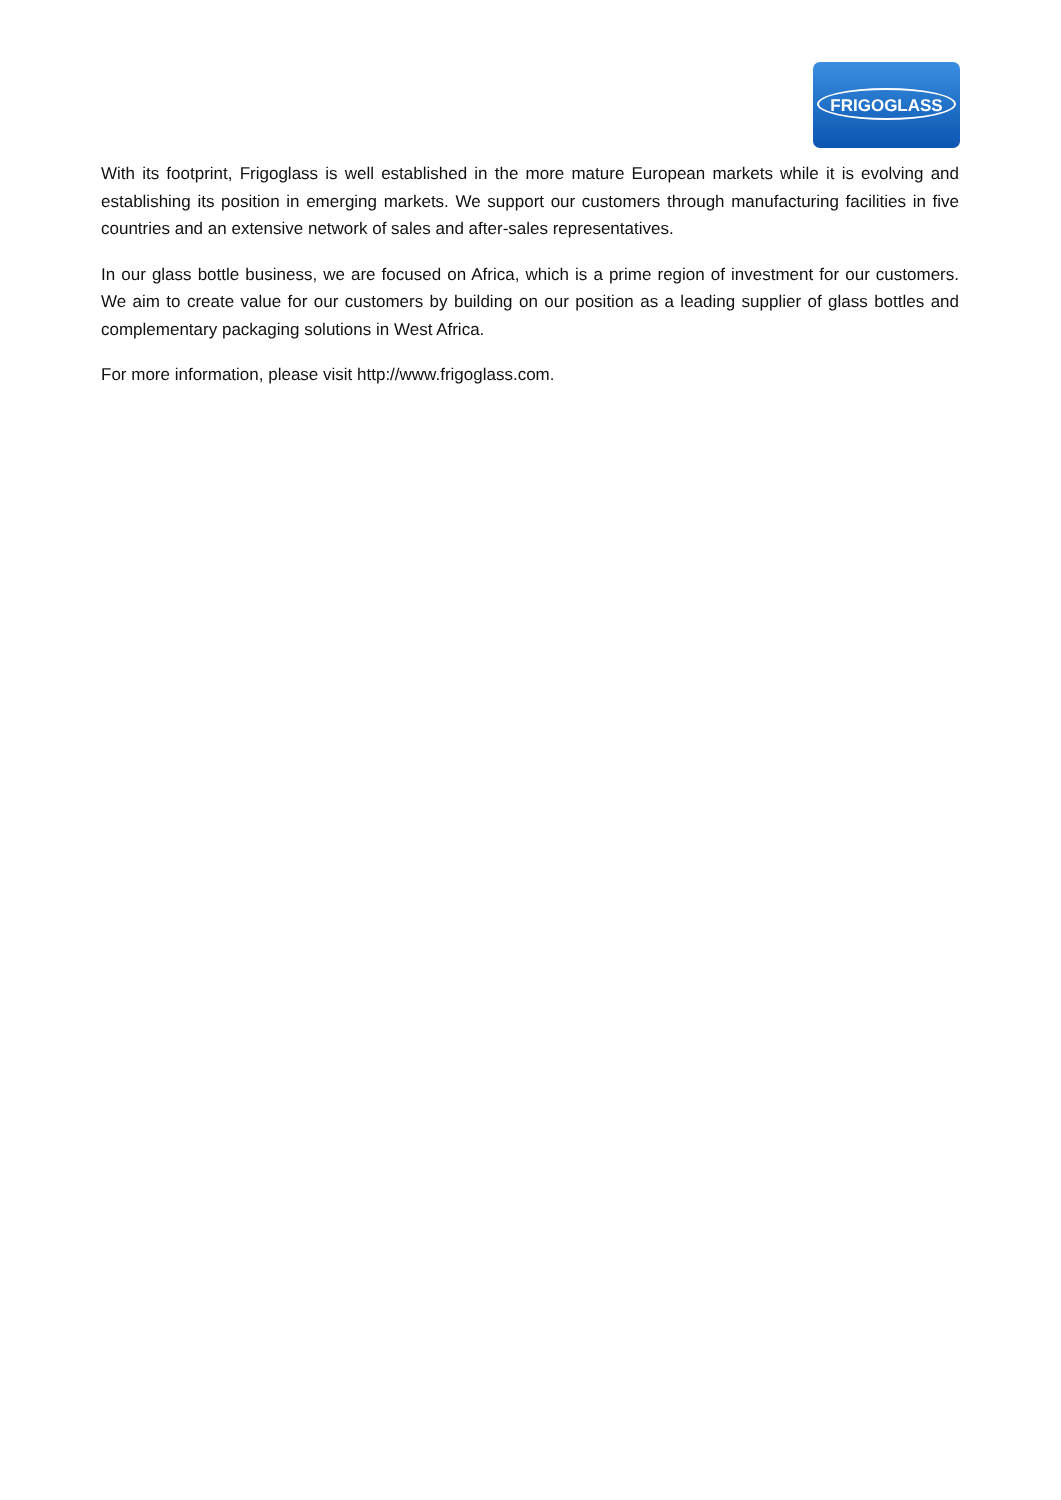FRIGOGLASS
With its footprint, Frigoglass is well established in the more mature European markets while it is evolving and establishing its position in emerging markets. We support our customers through manufacturing facilities in five countries and an extensive network of sales and after-sales representatives.
In our glass bottle business, we are focused on Africa, which is a prime region of investment for our customers. We aim to create value for our customers by building on our position as a leading supplier of glass bottles and complementary packaging solutions in West Africa.
For more information, please visit http://www.frigoglass.com.